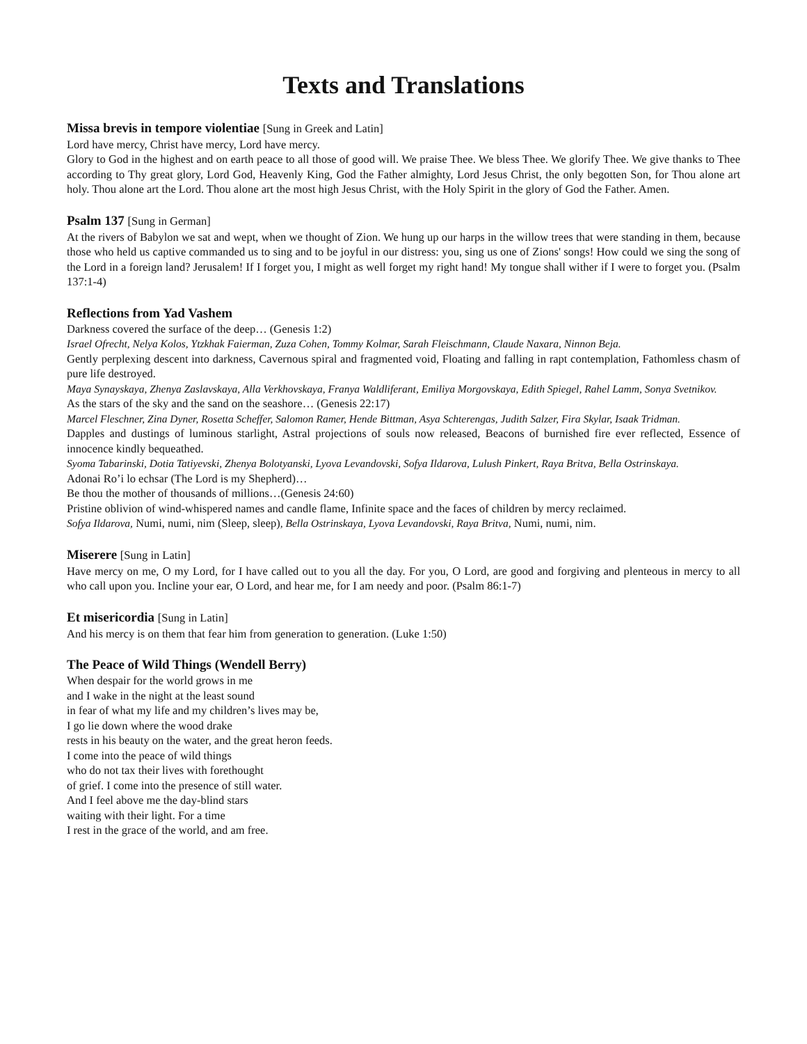Texts and Translations
Missa brevis in tempore violentiae [Sung in Greek and Latin]
Lord have mercy, Christ have mercy, Lord have mercy.
Glory to God in the highest and on earth peace to all those of good will. We praise Thee. We bless Thee. We glorify Thee. We give thanks to Thee according to Thy great glory, Lord God, Heavenly King, God the Father almighty, Lord Jesus Christ, the only begotten Son, for Thou alone art holy. Thou alone art the Lord. Thou alone art the most high Jesus Christ, with the Holy Spirit in the glory of God the Father. Amen.
Psalm 137 [Sung in German]
At the rivers of Babylon we sat and wept, when we thought of Zion. We hung up our harps in the willow trees that were standing in them, because those who held us captive commanded us to sing and to be joyful in our distress: you, sing us one of Zions' songs! How could we sing the song of the Lord in a foreign land? Jerusalem! If I forget you, I might as well forget my right hand! My tongue shall wither if I were to forget you. (Psalm 137:1-4)
Reflections from Yad Vashem
Darkness covered the surface of the deep… (Genesis 1:2)
Israel Ofrecht, Nelya Kolos, Ytzkhak Faierman, Zuza Cohen, Tommy Kolmar, Sarah Fleischmann, Claude Naxara, Ninnon Beja.
Gently perplexing descent into darkness, Cavernous spiral and fragmented void, Floating and falling in rapt contemplation, Fathomless chasm of pure life destroyed.
Maya Synayskaya, Zhenya Zaslavskaya, Alla Verkhovskaya, Franya Waldliferant, Emiliya Morgovskaya, Edith Spiegel, Rahel Lamm, Sonya Svetnikov.
As the stars of the sky and the sand on the seashore… (Genesis 22:17)
Marcel Fleschner, Zina Dyner, Rosetta Scheffer, Salomon Ramer, Hende Bittman, Asya Schterengas, Judith Salzer, Fira Skylar, Isaak Tridman.
Dapples and dustings of luminous starlight, Astral projections of souls now released, Beacons of burnished fire ever reflected, Essence of innocence kindly bequeathed.
Syoma Tabarinski, Dotia Tatiyevski, Zhenya Bolotyanski, Lyova Levandovski, Sofya Ildarova, Lulush Pinkert, Raya Britva, Bella Ostrinskaya.
Adonai Ro’i lo echsar (The Lord is my Shepherd)…
Be thou the mother of thousands of millions…(Genesis 24:60)
Pristine oblivion of wind-whispered names and candle flame, Infinite space and the faces of children by mercy reclaimed.
Sofya Ildarova, Numi, numi, nim (Sleep, sleep), Bella Ostrinskaya, Lyova Levandovski, Raya Britva, Numi, numi, nim.
Miserere [Sung in Latin]
Have mercy on me, O my Lord, for I have called out to you all the day. For you, O Lord, are good and forgiving and plenteous in mercy to all who call upon you. Incline your ear, O Lord, and hear me, for I am needy and poor. (Psalm 86:1-7)
Et misericordia [Sung in Latin]
And his mercy is on them that fear him from generation to generation. (Luke 1:50)
The Peace of Wild Things (Wendell Berry)
When despair for the world grows in me
and I wake in the night at the least sound
in fear of what my life and my children’s lives may be,
I go lie down where the wood drake
rests in his beauty on the water, and the great heron feeds.
I come into the peace of wild things
who do not tax their lives with forethought
of grief. I come into the presence of still water.
And I feel above me the day-blind stars
waiting with their light. For a time
I rest in the grace of the world, and am free.